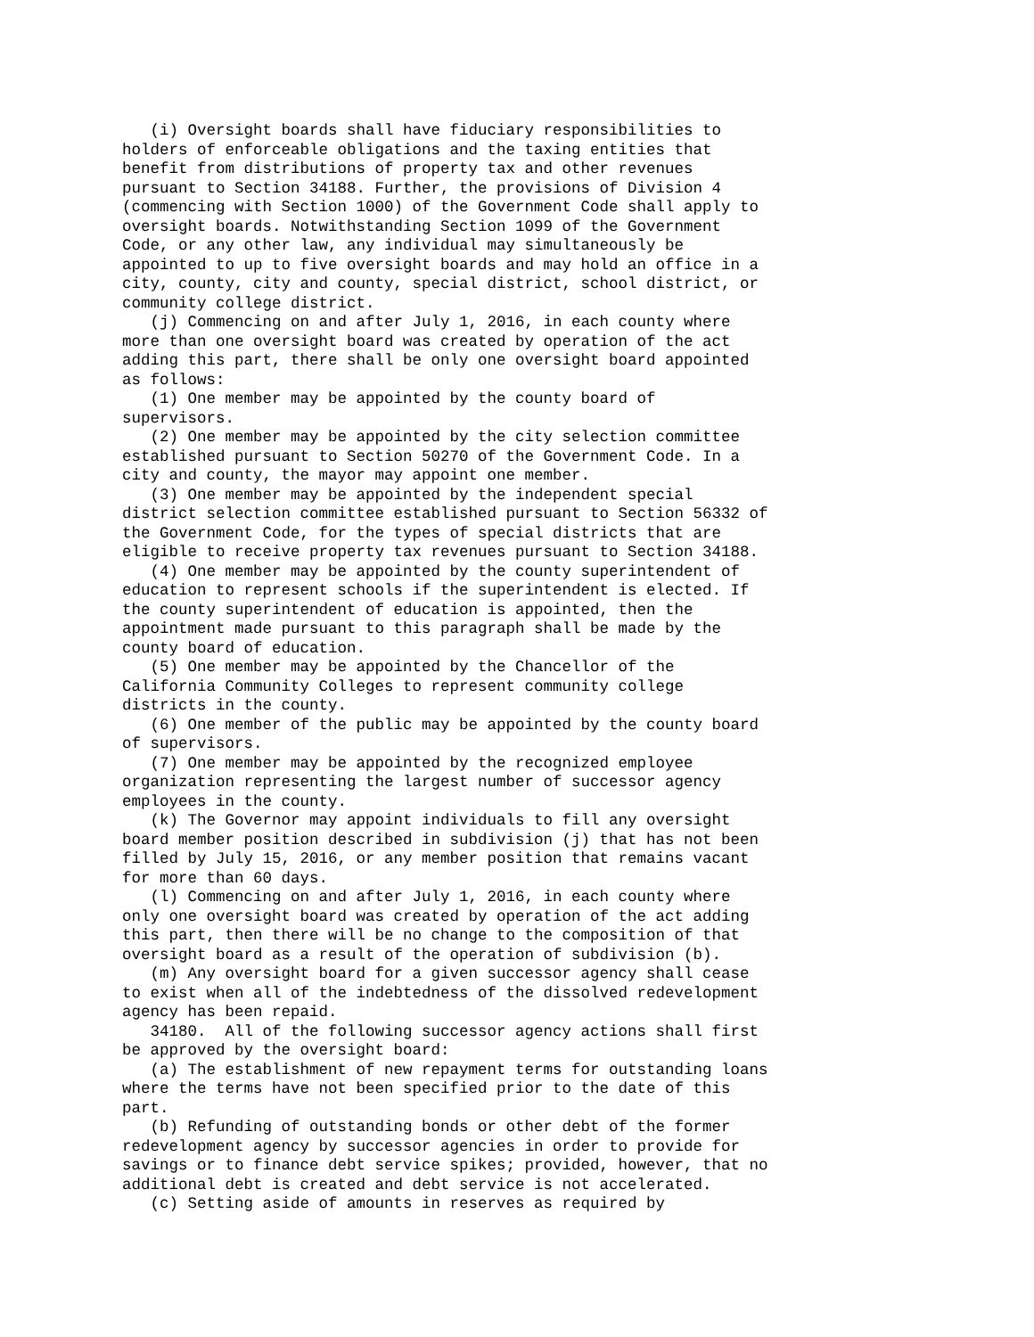(i) Oversight boards shall have fiduciary responsibilities to
holders of enforceable obligations and the taxing entities that
benefit from distributions of property tax and other revenues
pursuant to Section 34188. Further, the provisions of Division 4
(commencing with Section 1000) of the Government Code shall apply to
oversight boards. Notwithstanding Section 1099 of the Government
Code, or any other law, any individual may simultaneously be
appointed to up to five oversight boards and may hold an office in a
city, county, city and county, special district, school district, or
community college district.
   (j) Commencing on and after July 1, 2016, in each county where
more than one oversight board was created by operation of the act
adding this part, there shall be only one oversight board appointed
as follows:
   (1) One member may be appointed by the county board of
supervisors.
   (2) One member may be appointed by the city selection committee
established pursuant to Section 50270 of the Government Code. In a
city and county, the mayor may appoint one member.
   (3) One member may be appointed by the independent special
district selection committee established pursuant to Section 56332 of
the Government Code, for the types of special districts that are
eligible to receive property tax revenues pursuant to Section 34188.
   (4) One member may be appointed by the county superintendent of
education to represent schools if the superintendent is elected. If
the county superintendent of education is appointed, then the
appointment made pursuant to this paragraph shall be made by the
county board of education.
   (5) One member may be appointed by the Chancellor of the
California Community Colleges to represent community college
districts in the county.
   (6) One member of the public may be appointed by the county board
of supervisors.
   (7) One member may be appointed by the recognized employee
organization representing the largest number of successor agency
employees in the county.
   (k) The Governor may appoint individuals to fill any oversight
board member position described in subdivision (j) that has not been
filled by July 15, 2016, or any member position that remains vacant
for more than 60 days.
   (l) Commencing on and after July 1, 2016, in each county where
only one oversight board was created by operation of the act adding
this part, then there will be no change to the composition of that
oversight board as a result of the operation of subdivision (b).
   (m) Any oversight board for a given successor agency shall cease
to exist when all of the indebtedness of the dissolved redevelopment
agency has been repaid.
   34180.  All of the following successor agency actions shall first
be approved by the oversight board:
   (a) The establishment of new repayment terms for outstanding loans
where the terms have not been specified prior to the date of this
part.
   (b) Refunding of outstanding bonds or other debt of the former
redevelopment agency by successor agencies in order to provide for
savings or to finance debt service spikes; provided, however, that no
additional debt is created and debt service is not accelerated.
   (c) Setting aside of amounts in reserves as required by